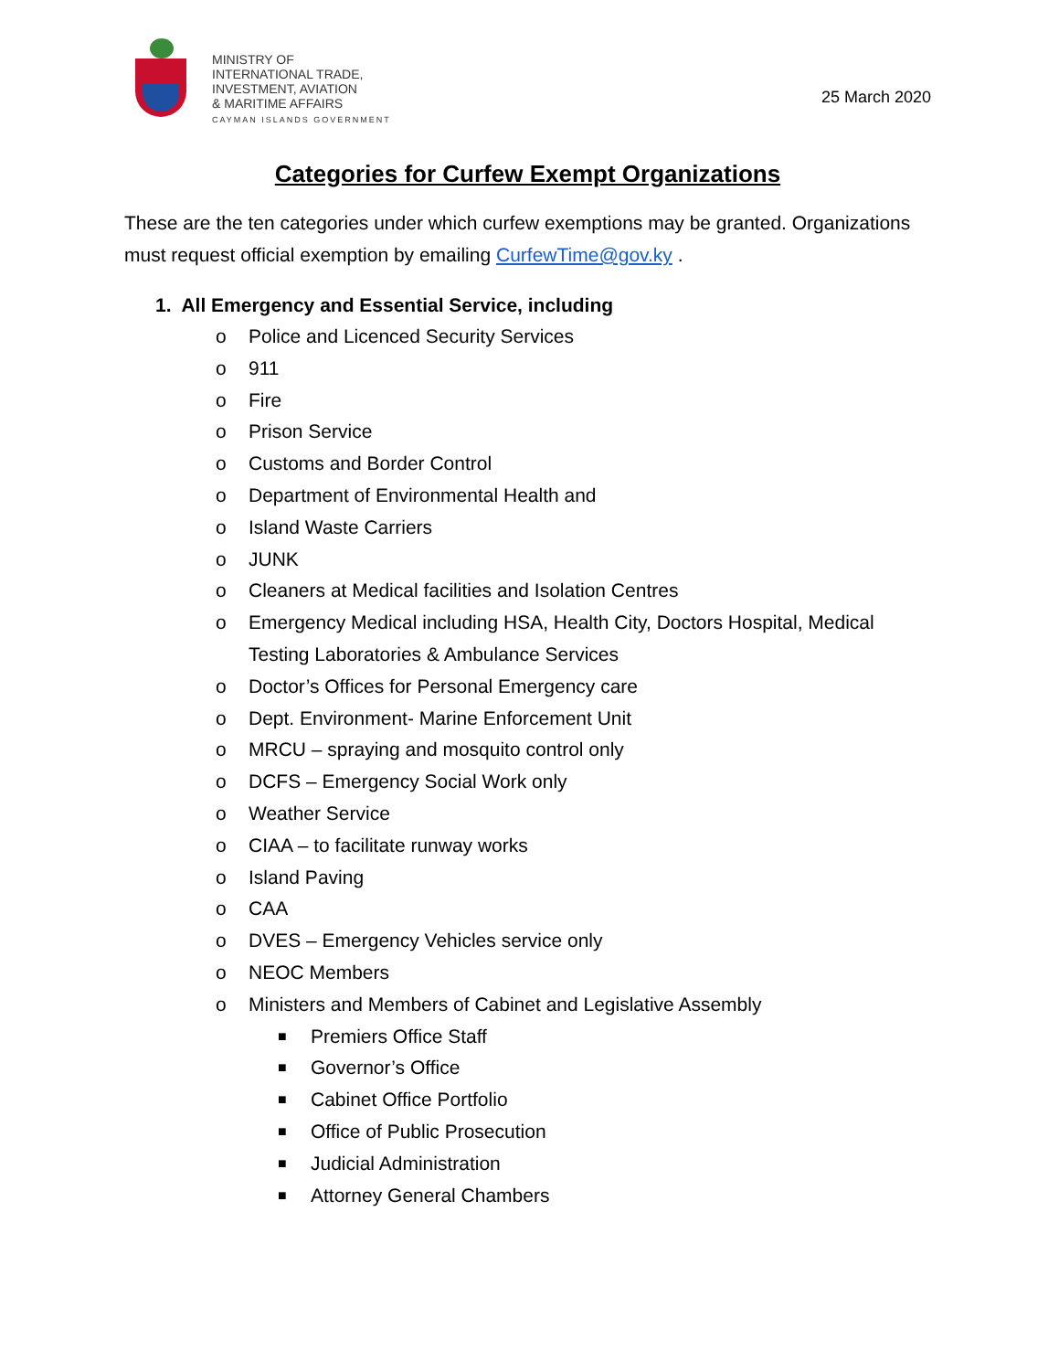MINISTRY OF
INTERNATIONAL TRADE,
INVESTMENT, AVIATION
& MARITIME AFFAIRS
CAYMAN ISLANDS GOVERNMENT
25 March 2020
Categories for Curfew Exempt Organizations
These are the ten categories under which curfew exemptions may be granted. Organizations must request official exemption by emailing CurfewTime@gov.ky .
1. All Emergency and Essential Service, including
o Police and Licenced Security Services
o 911
o Fire
o Prison Service
o Customs and Border Control
o Department of Environmental Health and
o Island Waste Carriers
o JUNK
o Cleaners at Medical facilities and Isolation Centres
o Emergency Medical including HSA, Health City, Doctors Hospital, Medical Testing Laboratories & Ambulance Services
o Doctor’s Offices for Personal Emergency care
o Dept. Environment- Marine Enforcement Unit
o MRCU – spraying and mosquito control only
o DCFS – Emergency Social Work only
o Weather Service
o CIAA – to facilitate runway works
o Island Paving
o CAA
o DVES – Emergency Vehicles service only
o NEOC Members
o Ministers and Members of Cabinet and Legislative Assembly
■ Premiers Office Staff
■ Governor’s Office
■ Cabinet Office Portfolio
■ Office of Public Prosecution
■ Judicial Administration
■ Attorney General Chambers